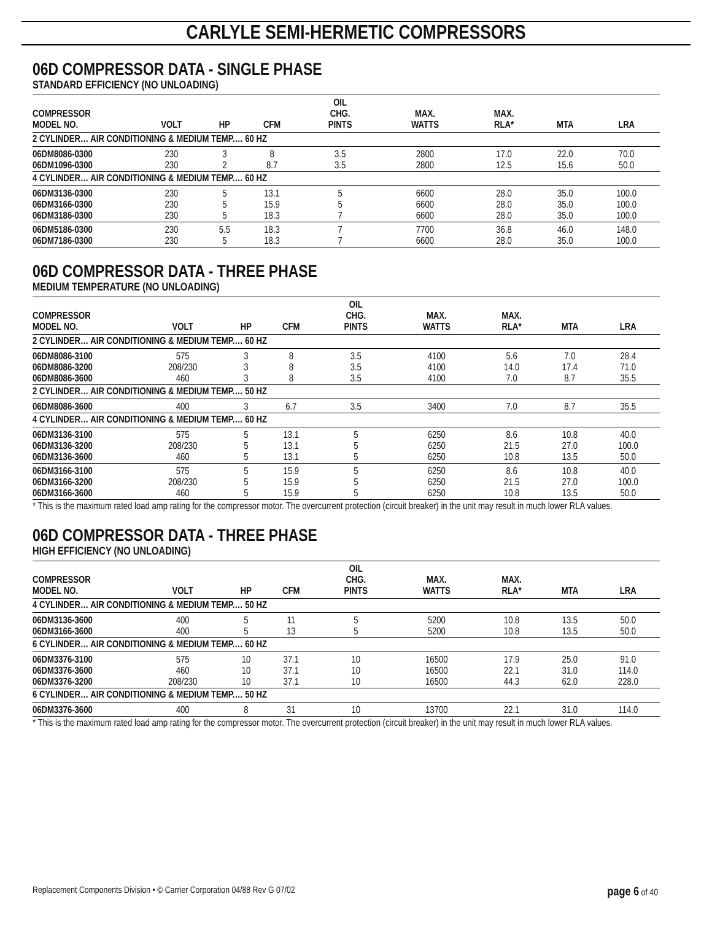CARLYLE SEMI-HERMETIC COMPRESSORS
06D COMPRESSOR DATA - SINGLE PHASE
STANDARD EFFICIENCY (NO UNLOADING)
| COMPRESSOR MODEL NO. | VOLT | HP | CFM | OIL CHG. PINTS | MAX. WATTS | MAX. RLA* | MTA | LRA |
| --- | --- | --- | --- | --- | --- | --- | --- | --- |
| 2 CYLINDER… AIR CONDITIONING & MEDIUM TEMP.… 60 HZ | | | | | | | | |
| 06DM8086-0300 | 230 | 3 | 8 | 3.5 | 2800 | 17.0 | 22.0 | 70.0 |
| 06DM1096-0300 | 230 | 2 | 8.7 | 3.5 | 2800 | 12.5 | 15.6 | 50.0 |
| 4 CYLINDER… AIR CONDITIONING & MEDIUM TEMP.… 60 HZ | | | | | | | | |
| 06DM3136-0300 | 230 | 5 | 13.1 | 5 | 6600 | 28.0 | 35.0 | 100.0 |
| 06DM3166-0300 | 230 | 5 | 15.9 | 5 | 6600 | 28.0 | 35.0 | 100.0 |
| 06DM3186-0300 | 230 | 5 | 18.3 | 7 | 6600 | 28.0 | 35.0 | 100.0 |
| 06DM5186-0300 | 230 | 5.5 | 18.3 | 7 | 7700 | 36.8 | 46.0 | 148.0 |
| 06DM7186-0300 | 230 | 5 | 18.3 | 7 | 6600 | 28.0 | 35.0 | 100.0 |
06D COMPRESSOR DATA - THREE PHASE
MEDIUM TEMPERATURE (NO UNLOADING)
| COMPRESSOR MODEL NO. | VOLT | HP | CFM | OIL CHG. PINTS | MAX. WATTS | MAX. RLA* | MTA | LRA |
| --- | --- | --- | --- | --- | --- | --- | --- | --- |
| 2 CYLINDER… AIR CONDITIONING & MEDIUM TEMP.… 60 HZ | | | | | | | | |
| 06DM8086-3100 | 575 | 3 | 8 | 3.5 | 4100 | 5.6 | 7.0 | 28.4 |
| 06DM8086-3200 | 208/230 | 3 | 8 | 3.5 | 4100 | 14.0 | 17.4 | 71.0 |
| 06DM8086-3600 | 460 | 3 | 8 | 3.5 | 4100 | 7.0 | 8.7 | 35.5 |
| 2 CYLINDER… AIR CONDITIONING & MEDIUM TEMP.… 50 HZ | | | | | | | | |
| 06DM8086-3600 | 400 | 3 | 6.7 | 3.5 | 3400 | 7.0 | 8.7 | 35.5 |
| 4 CYLINDER… AIR CONDITIONING & MEDIUM TEMP.… 60 HZ | | | | | | | | |
| 06DM3136-3100 | 575 | 5 | 13.1 | 5 | 6250 | 8.6 | 10.8 | 40.0 |
| 06DM3136-3200 | 208/230 | 5 | 13.1 | 5 | 6250 | 21.5 | 27.0 | 100.0 |
| 06DM3136-3600 | 460 | 5 | 13.1 | 5 | 6250 | 10.8 | 13.5 | 50.0 |
| 06DM3166-3100 | 575 | 5 | 15.9 | 5 | 6250 | 8.6 | 10.8 | 40.0 |
| 06DM3166-3200 | 208/230 | 5 | 15.9 | 5 | 6250 | 21.5 | 27.0 | 100.0 |
| 06DM3166-3600 | 460 | 5 | 15.9 | 5 | 6250 | 10.8 | 13.5 | 50.0 |
* This is the maximum rated load amp rating for the compressor motor. The overcurrent protection (circuit breaker) in the unit may result in much lower RLA values.
06D COMPRESSOR DATA - THREE PHASE
HIGH EFFICIENCY (NO UNLOADING)
| COMPRESSOR MODEL NO. | VOLT | HP | CFM | OIL CHG. PINTS | MAX. WATTS | MAX. RLA* | MTA | LRA |
| --- | --- | --- | --- | --- | --- | --- | --- | --- |
| 4 CYLINDER… AIR CONDITIONING & MEDIUM TEMP.… 50 HZ | | | | | | | | |
| 06DM3136-3600 | 400 | 5 | 11 | 5 | 5200 | 10.8 | 13.5 | 50.0 |
| 06DM3166-3600 | 400 | 5 | 13 | 5 | 5200 | 10.8 | 13.5 | 50.0 |
| 6 CYLINDER… AIR CONDITIONING & MEDIUM TEMP.… 60 HZ | | | | | | | | |
| 06DM3376-3100 | 575 | 10 | 37.1 | 10 | 16500 | 17.9 | 25.0 | 91.0 |
| 06DM3376-3600 | 460 | 10 | 37.1 | 10 | 16500 | 22.1 | 31.0 | 114.0 |
| 06DM3376-3200 | 208/230 | 10 | 37.1 | 10 | 16500 | 44.3 | 62.0 | 228.0 |
| 6 CYLINDER… AIR CONDITIONING & MEDIUM TEMP.… 50 HZ | | | | | | | | |
| 06DM3376-3600 | 400 | 8 | 31 | 10 | 13700 | 22.1 | 31.0 | 114.0 |
* This is the maximum rated load amp rating for the compressor motor. The overcurrent protection (circuit breaker) in the unit may result in much lower RLA values.
Replacement Components Division • © Carrier Corporation 04/88 Rev G 07/02 page 6 of 40